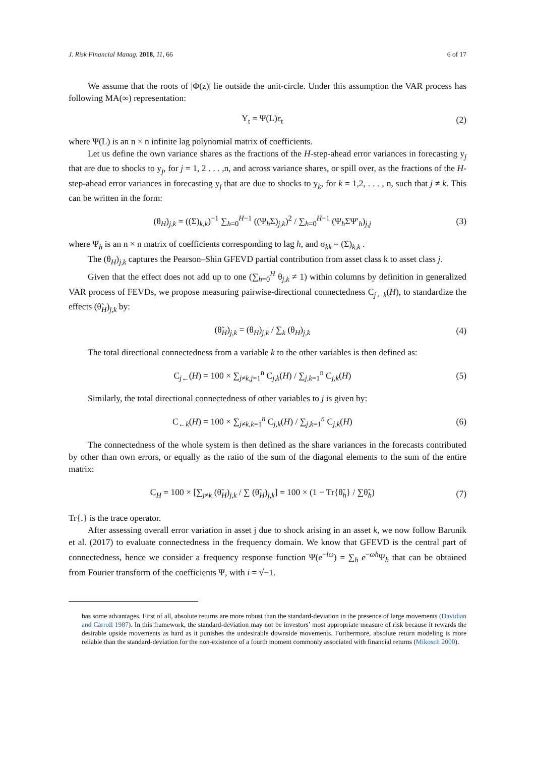J. Risk Financial Manag. 2018, 11, 66 6 of 17
We assume that the roots of |Φ(z)| lie outside the unit-circle. Under this assumption the VAR process has following MA(∞) representation:
Y<sub>t</sub> = Ψ(L)ε<sub>t</sub> (2)
where Ψ(L) is an n × n infinite lag polynomial matrix of coefficients.
Let us define the own variance shares as the fractions of the H-step-ahead error variances in forecasting y<sub>j</sub> that are due to shocks to y<sub>j</sub>, for j = 1, 2 . . . ,n, and across variance shares, or spill over, as the fractions of the H-step-ahead error variances in forecasting y<sub>j</sub> that are due to shocks to y<sub>k</sub>, for k = 1,2, . . . , n, such that j ≠ k. This can be written in the form:
(θ<sub>H</sub>)<sub>j,k</sub> = ((Σ)<sub>k,k</sub>)<sup>−1</sup> ∑<sub>h=0</sub><sup>H−1</sup> ((Ψ<sub>h</sub>Σ)<sub>j,k</sub>)<sup>2</sup> / ∑<sub>h=0</sub><sup>H−1</sup> (Ψ<sub>h</sub>ΣΨ′<sub>h</sub>)<sub>j,j</sub> (3)
where Ψ<sub>h</sub> is an n × n matrix of coefficients corresponding to lag h, and σ<sub>kk</sub> = (Σ)<sub>k,k</sub> .
The (θ<sub>H</sub>)<sub>j,k</sub> captures the Pearson–Shin GFEVD partial contribution from asset class k to asset class j.
Given that the effect does not add up to one (∑<sub>h=0</sub><sup>H</sup> θ<sub>j,k</sub> ≠ 1) within columns by definition in generalized VAR process of FEVDs, we propose measuring pairwise-directional connectedness C<sub>j←k</sub>(H), to standardize the effects (θ̃<sub>H</sub>)<sub>j,k</sub> by:
(θ̃<sub>H</sub>)<sub>j,k</sub> = (θ<sub>H</sub>)<sub>j,k</sub> / ∑<sub>k</sub> (θ<sub>H</sub>)<sub>j,k</sub> (4)
The total directional connectedness from a variable k to the other variables is then defined as:
C<sub>j←</sub>(H) = 100 × ∑<sub>j≠k,j=1</sub><sup>n</sup> C<sub>j,k</sub>(H) / ∑<sub>j,k=1</sub><sup>n</sup> C<sub>j,k</sub>(H) (5)
Similarly, the total directional connectedness of other variables to j is given by:
C<sub>←k</sub>(H) = 100 × ∑<sub>j≠k,k=1</sub><sup>n</sup> C<sub>j,k</sub>(H) / ∑<sub>j,k=1</sub><sup>n</sup> C<sub>j,k</sub>(H) (6)
The connectedness of the whole system is then defined as the share variances in the forecasts contributed by other than own errors, or equally as the ratio of the sum of the diagonal elements to the sum of the entire matrix:
C<sub>H</sub> = 100 × [∑<sub>j≠k</sub> (θ̃<sub>H</sub>)<sub>j,k</sub> / ∑ (θ̃<sub>H</sub>)<sub>j,k</sub>] = 100 × (1 − Tr{θ̃<sub>h</sub>} / ∑θ̃<sub>h</sub>) (7)
Tr{.} is the trace operator.
After assessing overall error variation in asset j due to shock arising in an asset k, we now follow Barunik et al. (2017) to evaluate connectedness in the frequency domain. We know that GFEVD is the central part of connectedness, hence we consider a frequency response function Ψ(e<sup>−iω</sup>) = ∑<sub>h</sub> e<sup>−ωh</sup>Ψ<sub>h</sub> that can be obtained from Fourier transform of the coefficients Ψ, with i = √−1.
has some advantages. First of all, absolute returns are more robust than the standard-deviation in the presence of large movements (Davidian and Carroll 1987). In this framework, the standard-deviation may not be investors’ most appropriate measure of risk because it rewards the desirable upside movements as hard as it punishes the undesirable downside movements. Furthermore, absolute return modeling is more reliable than the standard-deviation for the non-existence of a fourth moment commonly associated with financial returns (Mikosch 2000).